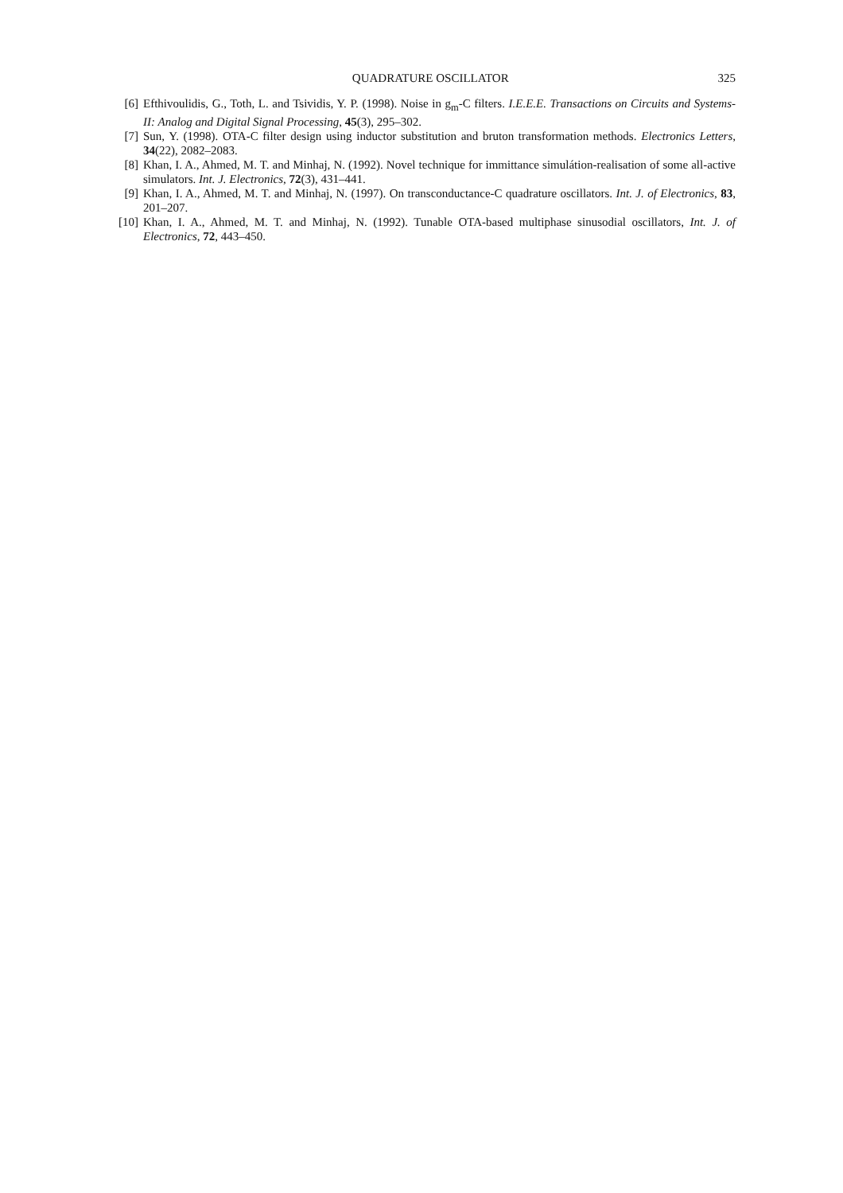QUADRATURE OSCILLATOR 325
[6] Efthivoulidis, G., Toth, L. and Tsividis, Y. P. (1998). Noise in g<sub>m</sub>-C filters. I.E.E.E. Transactions on Circuits and Systems-II: Analog and Digital Signal Processing, 45(3), 295–302.
[7] Sun, Y. (1998). OTA-C filter design using inductor substitution and bruton transformation methods. Electronics Letters, 34(22), 2082–2083.
[8] Khan, I. A., Ahmed, M. T. and Minhaj, N. (1992). Novel technique for immittance simulátion-realisation of some all-active simulators. Int. J. Electronics, 72(3), 431–441.
[9] Khan, I. A., Ahmed, M. T. and Minhaj, N. (1997). On transconductance-C quadrature oscillators. Int. J. of Electronics, 83, 201–207.
[10] Khan, I. A., Ahmed, M. T. and Minhaj, N. (1992). Tunable OTA-based multiphase sinusodial oscillators, Int. J. of Electronics, 72, 443–450.